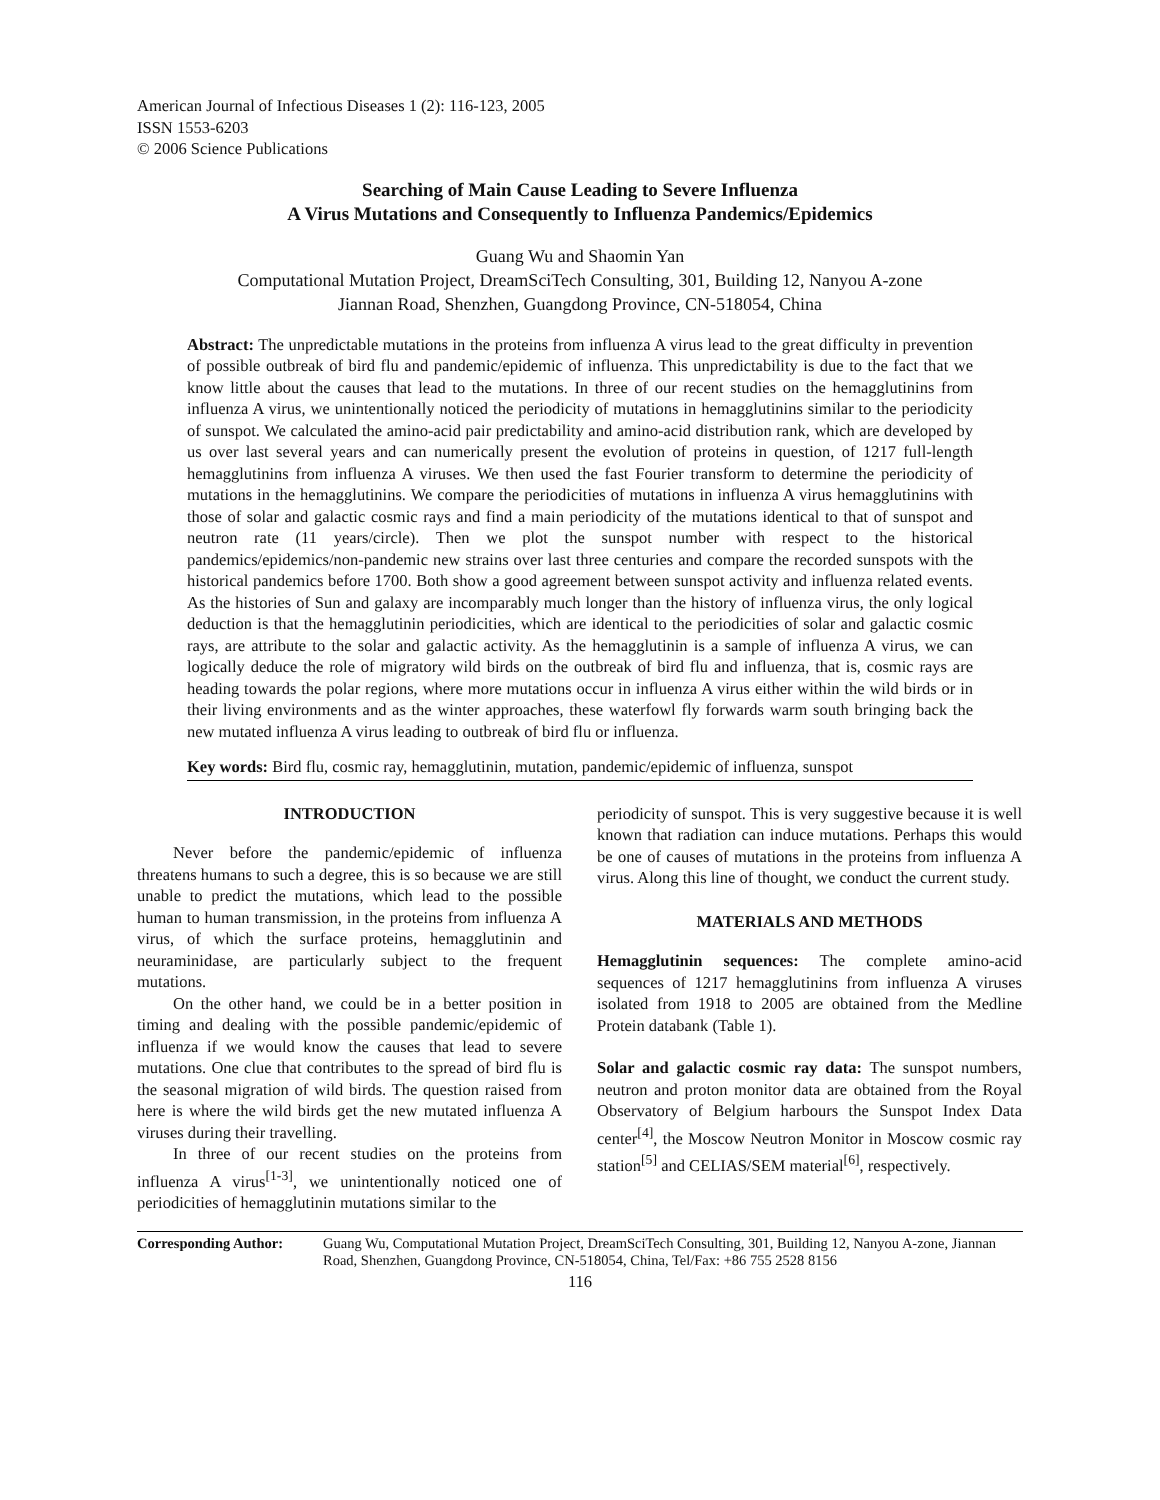American Journal of Infectious Diseases 1 (2): 116-123, 2005
ISSN 1553-6203
© 2006 Science Publications
Searching of Main Cause Leading to Severe Influenza
A Virus Mutations and Consequently to Influenza Pandemics/Epidemics
Guang Wu and Shaomin Yan
Computational Mutation Project, DreamSciTech Consulting, 301, Building 12, Nanyou A-zone
Jiannan Road, Shenzhen, Guangdong Province, CN-518054, China
Abstract: The unpredictable mutations in the proteins from influenza A virus lead to the great difficulty in prevention of possible outbreak of bird flu and pandemic/epidemic of influenza. This unpredictability is due to the fact that we know little about the causes that lead to the mutations. In three of our recent studies on the hemagglutinins from influenza A virus, we unintentionally noticed the periodicity of mutations in hemagglutinins similar to the periodicity of sunspot. We calculated the amino-acid pair predictability and amino-acid distribution rank, which are developed by us over last several years and can numerically present the evolution of proteins in question, of 1217 full-length hemagglutinins from influenza A viruses. We then used the fast Fourier transform to determine the periodicity of mutations in the hemagglutinins. We compare the periodicities of mutations in influenza A virus hemagglutinins with those of solar and galactic cosmic rays and find a main periodicity of the mutations identical to that of sunspot and neutron rate (11 years/circle). Then we plot the sunspot number with respect to the historical pandemics/epidemics/non-pandemic new strains over last three centuries and compare the recorded sunspots with the historical pandemics before 1700. Both show a good agreement between sunspot activity and influenza related events. As the histories of Sun and galaxy are incomparably much longer than the history of influenza virus, the only logical deduction is that the hemagglutinin periodicities, which are identical to the periodicities of solar and galactic cosmic rays, are attribute to the solar and galactic activity. As the hemagglutinin is a sample of influenza A virus, we can logically deduce the role of migratory wild birds on the outbreak of bird flu and influenza, that is, cosmic rays are heading towards the polar regions, where more mutations occur in influenza A virus either within the wild birds or in their living environments and as the winter approaches, these waterfowl fly forwards warm south bringing back the new mutated influenza A virus leading to outbreak of bird flu or influenza.
Key words: Bird flu, cosmic ray, hemagglutinin, mutation, pandemic/epidemic of influenza, sunspot
INTRODUCTION
Never before the pandemic/epidemic of influenza threatens humans to such a degree, this is so because we are still unable to predict the mutations, which lead to the possible human to human transmission, in the proteins from influenza A virus, of which the surface proteins, hemagglutinin and neuraminidase, are particularly subject to the frequent mutations.
On the other hand, we could be in a better position in timing and dealing with the possible pandemic/epidemic of influenza if we would know the causes that lead to severe mutations. One clue that contributes to the spread of bird flu is the seasonal migration of wild birds. The question raised from here is where the wild birds get the new mutated influenza A viruses during their travelling.
In three of our recent studies on the proteins from influenza A virus<sup>[1-3]</sup>, we unintentionally noticed one of periodicities of hemagglutinin mutations similar to the
periodicity of sunspot. This is very suggestive because it is well known that radiation can induce mutations. Perhaps this would be one of causes of mutations in the proteins from influenza A virus. Along this line of thought, we conduct the current study.
MATERIALS AND METHODS
Hemagglutinin sequences: The complete amino-acid sequences of 1217 hemagglutinins from influenza A viruses isolated from 1918 to 2005 are obtained from the Medline Protein databank (Table 1).
Solar and galactic cosmic ray data: The sunspot numbers, neutron and proton monitor data are obtained from the Royal Observatory of Belgium harbours the Sunspot Index Data center<sup>[4]</sup>, the Moscow Neutron Monitor in Moscow cosmic ray station<sup>[5]</sup> and CELIAS/SEM material<sup>[6]</sup>, respectively.
Corresponding Author: Guang Wu, Computational Mutation Project, DreamSciTech Consulting, 301, Building 12, Nanyou A-zone, Jiannan Road, Shenzhen, Guangdong Province, CN-518054, China, Tel/Fax: +86 755 2528 8156
116